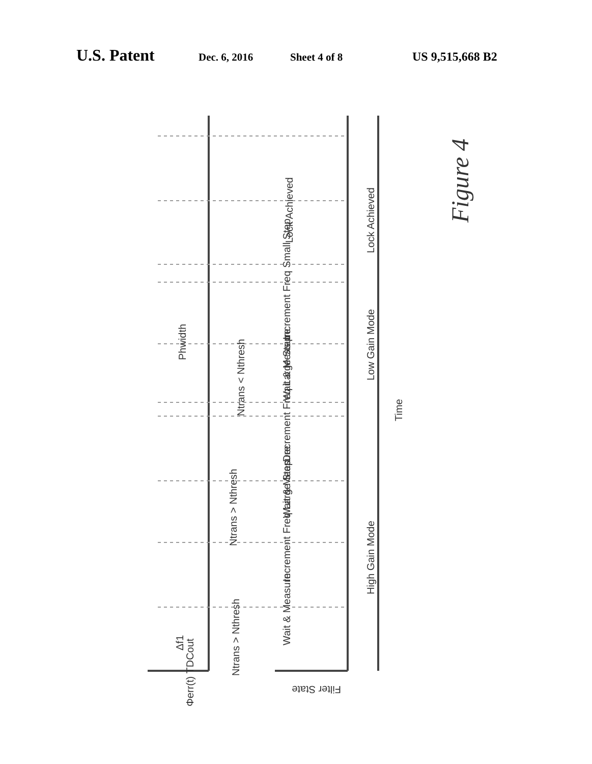U.S. Patent
Dec. 6, 2016 Sheet 4 of 8 US 9,515,668 B2
Wait & Measure
Increment Freq Large Step
Wait & Measure
Decrement Freq Large Step
Wait & Measure
Increment Freq Small Step
Lock Achieved
High Gain Mode
Low Gain Mode
Lock Achieved
Time
Φerr(t) TDCout
Δf1
Ntrans > Nthresh
Ntrans > Nthresh
Ntrans < Nthresh
Phwidth
Filter State
Figure 4